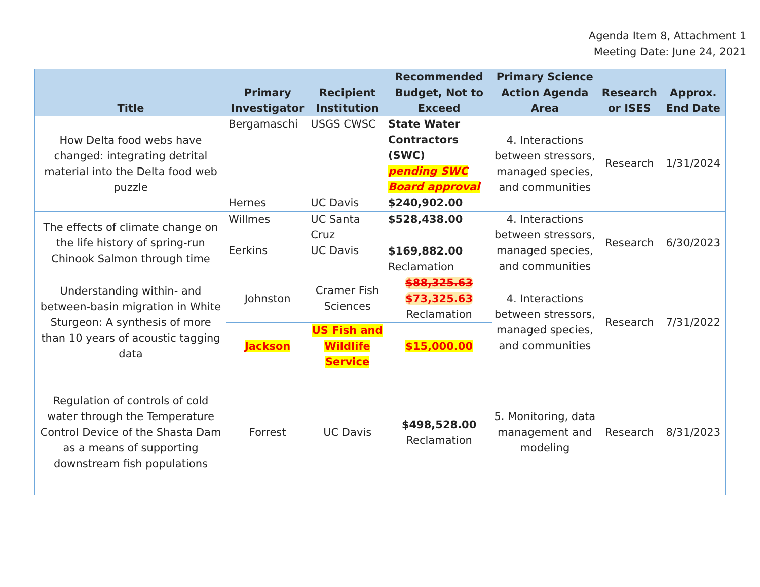Agenda Item 8, Attachment 1
Meeting Date: June 24, 2021
| Title | Primary Investigator | Recipient Institution | Recommended Budget, Not to Exceed | Primary Science Action Agenda Area | Research or ISES | Approx. End Date |
| --- | --- | --- | --- | --- | --- | --- |
| How Delta food webs have changed: integrating detrital material into the Delta food web puzzle | Bergamaschi | USGS CWSC | State Water Contractors (SWC) pending SWC Board approval | 4. Interactions between stressors, managed species, and communities | Research | 1/31/2024 |
| | Hernes | UC Davis | $240,902.00 | | | |
| The effects of climate change on the life history of spring-run Chinook Salmon through time | Willmes | UC Santa Cruz | $528,438.00 | 4. Interactions between stressors, managed species, and communities | Research | 6/30/2023 |
| | Eerkins | UC Davis | $169,882.00 Reclamation | | | |
| Understanding within- and between-basin migration in White Sturgeon: A synthesis of more than 10 years of acoustic tagging data | Johnston | Cramer Fish Sciences | $88,325.63 $73,325.63 Reclamation | 4. Interactions between stressors, managed species, and communities | Research | 7/31/2022 |
| | Jackson | US Fish and Wildlife Service | $15,000.00 | | | |
| Regulation of controls of cold water through the Temperature Control Device of the Shasta Dam as a means of supporting downstream fish populations | Forrest | UC Davis | $498,528.00 Reclamation | 5. Monitoring, data management and modeling | Research | 8/31/2023 |